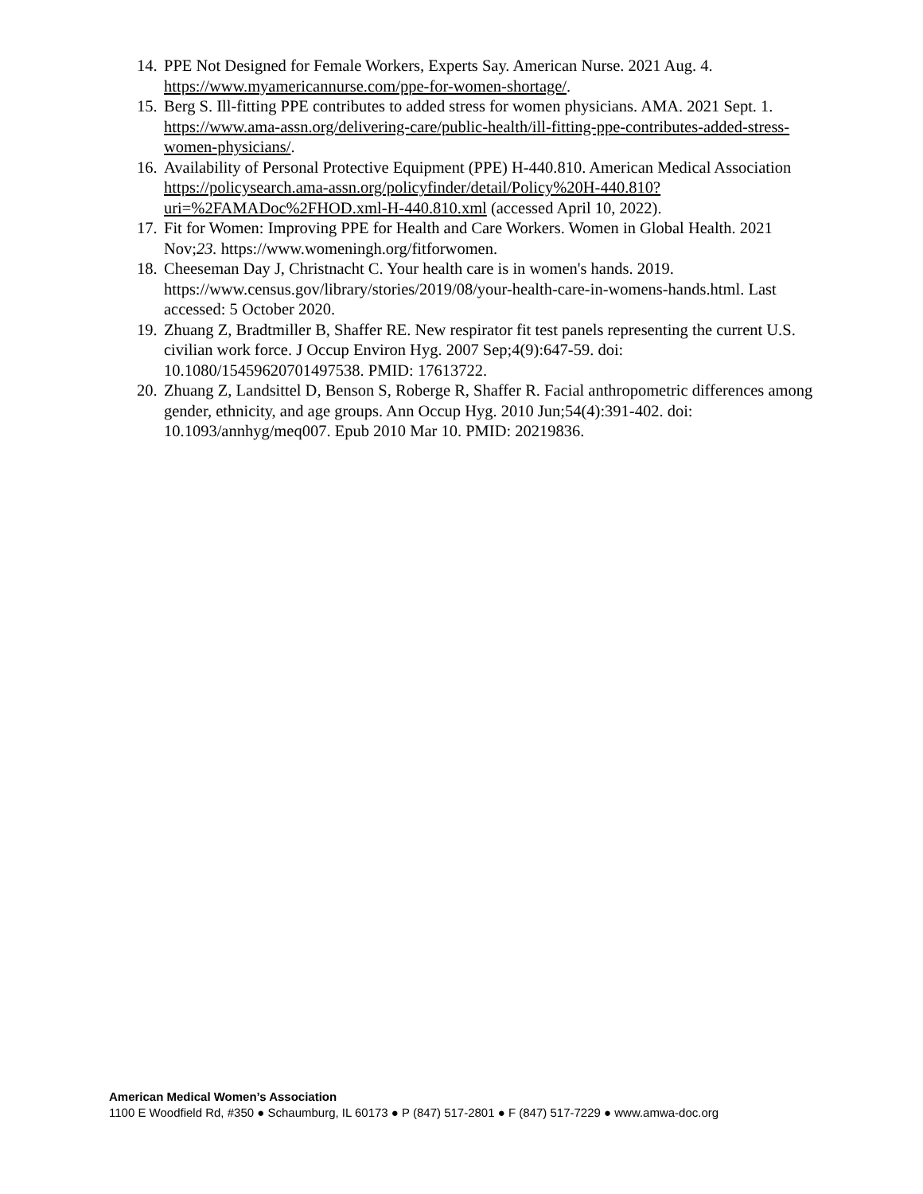14. PPE Not Designed for Female Workers, Experts Say. American Nurse. 2021 Aug. 4. https://www.myamericannurse.com/ppe-for-women-shortage/.
15. Berg S. Ill-fitting PPE contributes to added stress for women physicians. AMA. 2021 Sept. 1. https://www.ama-assn.org/delivering-care/public-health/ill-fitting-ppe-contributes-added-stress-women-physicians/.
16. Availability of Personal Protective Equipment (PPE) H-440.810. American Medical Association https://policysearch.ama-assn.org/policyfinder/detail/Policy%20H-440.810?uri=%2FAMADoc%2FHOD.xml-H-440.810.xml (accessed April 10, 2022).
17. Fit for Women: Improving PPE for Health and Care Workers. Women in Global Health. 2021 Nov;23. https://www.womeningh.org/fitforwomen.
18. Cheeseman Day J, Christnacht C. Your health care is in women's hands. 2019. https://www.census.gov/library/stories/2019/08/your-health-care-in-womens-hands.html. Last accessed: 5 October 2020.
19. Zhuang Z, Bradtmiller B, Shaffer RE. New respirator fit test panels representing the current U.S. civilian work force. J Occup Environ Hyg. 2007 Sep;4(9):647-59. doi: 10.1080/15459620701497538. PMID: 17613722.
20. Zhuang Z, Landsittel D, Benson S, Roberge R, Shaffer R. Facial anthropometric differences among gender, ethnicity, and age groups. Ann Occup Hyg. 2010 Jun;54(4):391-402. doi: 10.1093/annhyg/meq007. Epub 2010 Mar 10. PMID: 20219836.
American Medical Women’s Association
1100 E Woodfield Rd, #350 ● Schaumburg, IL 60173 ● P (847) 517-2801 ● F (847) 517-7229 ● www.amwa-doc.org